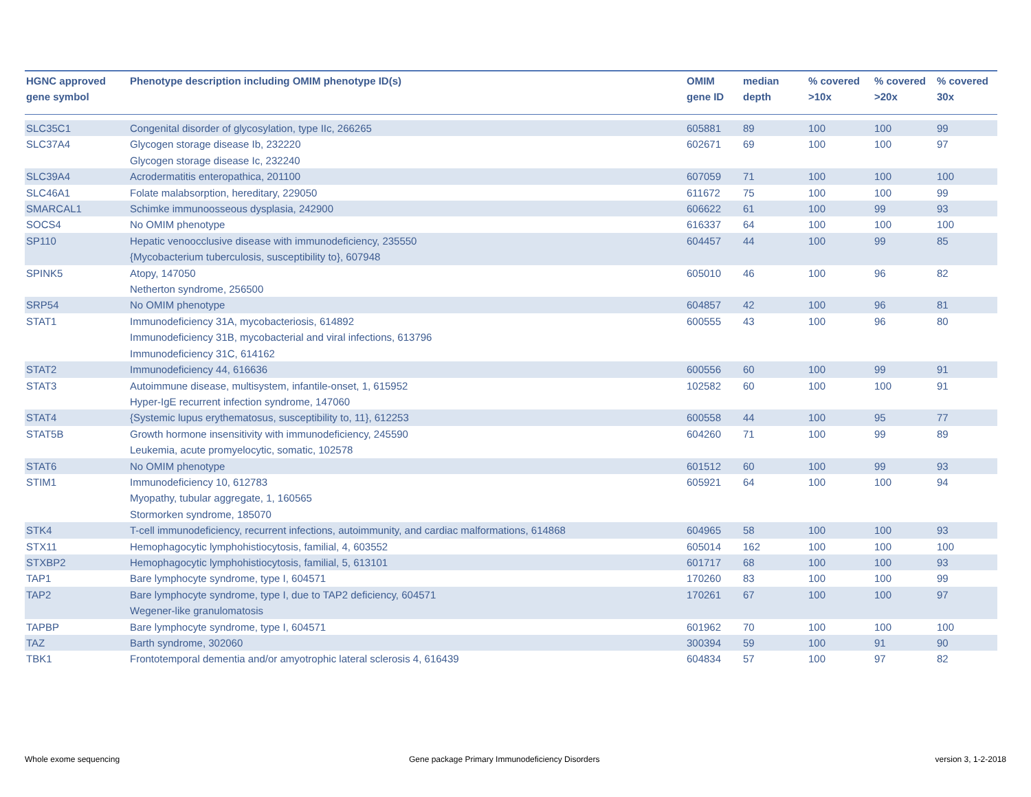| HGNC approved gene symbol | Phenotype description including OMIM phenotype ID(s) | OMIM gene ID | median depth | % covered >10x | % covered >20x | % covered 30x |
| --- | --- | --- | --- | --- | --- | --- |
| SLC35C1 | Congenital disorder of glycosylation, type IIc, 266265 | 605881 | 89 | 100 | 100 | 99 |
| SLC37A4 | Glycogen storage disease Ib, 232220 Glycogen storage disease Ic, 232240 | 602671 | 69 | 100 | 100 | 97 |
| SLC39A4 | Acrodermatitis enteropathica, 201100 | 607059 | 71 | 100 | 100 | 100 |
| SLC46A1 | Folate malabsorption, hereditary, 229050 | 611672 | 75 | 100 | 100 | 99 |
| SMARCAL1 | Schimke immunoosseous dysplasia, 242900 | 606622 | 61 | 100 | 99 | 93 |
| SOCS4 | No OMIM phenotype | 616337 | 64 | 100 | 100 | 100 |
| SP110 | Hepatic venoocclusive disease with immunodeficiency, 235550 {Mycobacterium tuberculosis, susceptibility to}, 607948 | 604457 | 44 | 100 | 99 | 85 |
| SPINK5 | Atopy, 147050 Netherton syndrome, 256500 | 605010 | 46 | 100 | 96 | 82 |
| SRP54 | No OMIM phenotype | 604857 | 42 | 100 | 96 | 81 |
| STAT1 | Immunodeficiency 31A, mycobacteriosis, 614892 Immunodeficiency 31B, mycobacterial and viral infections, 613796 Immunodeficiency 31C, 614162 | 600555 | 43 | 100 | 96 | 80 |
| STAT2 | Immunodeficiency 44, 616636 | 600556 | 60 | 100 | 99 | 91 |
| STAT3 | Autoimmune disease, multisystem, infantile-onset, 1, 615952 Hyper-IgE recurrent infection syndrome, 147060 | 102582 | 60 | 100 | 100 | 91 |
| STAT4 | {Systemic lupus erythematosus, susceptibility to, 11}, 612253 | 600558 | 44 | 100 | 95 | 77 |
| STAT5B | Growth hormone insensitivity with immunodeficiency, 245590 Leukemia, acute promyelocytic, somatic, 102578 | 604260 | 71 | 100 | 99 | 89 |
| STAT6 | No OMIM phenotype | 601512 | 60 | 100 | 99 | 93 |
| STIM1 | Immunodeficiency 10, 612783 Myopathy, tubular aggregate, 1, 160565 Stormorken syndrome, 185070 | 605921 | 64 | 100 | 100 | 94 |
| STK4 | T-cell immunodeficiency, recurrent infections, autoimmunity, and cardiac malformations, 614868 | 604965 | 58 | 100 | 100 | 93 |
| STX11 | Hemophagocytic lymphohistiocytosis, familial, 4, 603552 | 605014 | 162 | 100 | 100 | 100 |
| STXBP2 | Hemophagocytic lymphohistiocytosis, familial, 5, 613101 | 601717 | 68 | 100 | 100 | 93 |
| TAP1 | Bare lymphocyte syndrome, type I, 604571 | 170260 | 83 | 100 | 100 | 99 |
| TAP2 | Bare lymphocyte syndrome, type I, due to TAP2 deficiency, 604571 Wegener-like granulomatosis | 170261 | 67 | 100 | 100 | 97 |
| TAPBP | Bare lymphocyte syndrome, type I, 604571 | 601962 | 70 | 100 | 100 | 100 |
| TAZ | Barth syndrome, 302060 | 300394 | 59 | 100 | 91 | 90 |
| TBK1 | Frontotemporal dementia and/or amyotrophic lateral sclerosis 4, 616439 | 604834 | 57 | 100 | 97 | 82 |
Whole exome sequencing
Gene package Primary Immunodeficiency Disorders
version 3, 1-2-2018